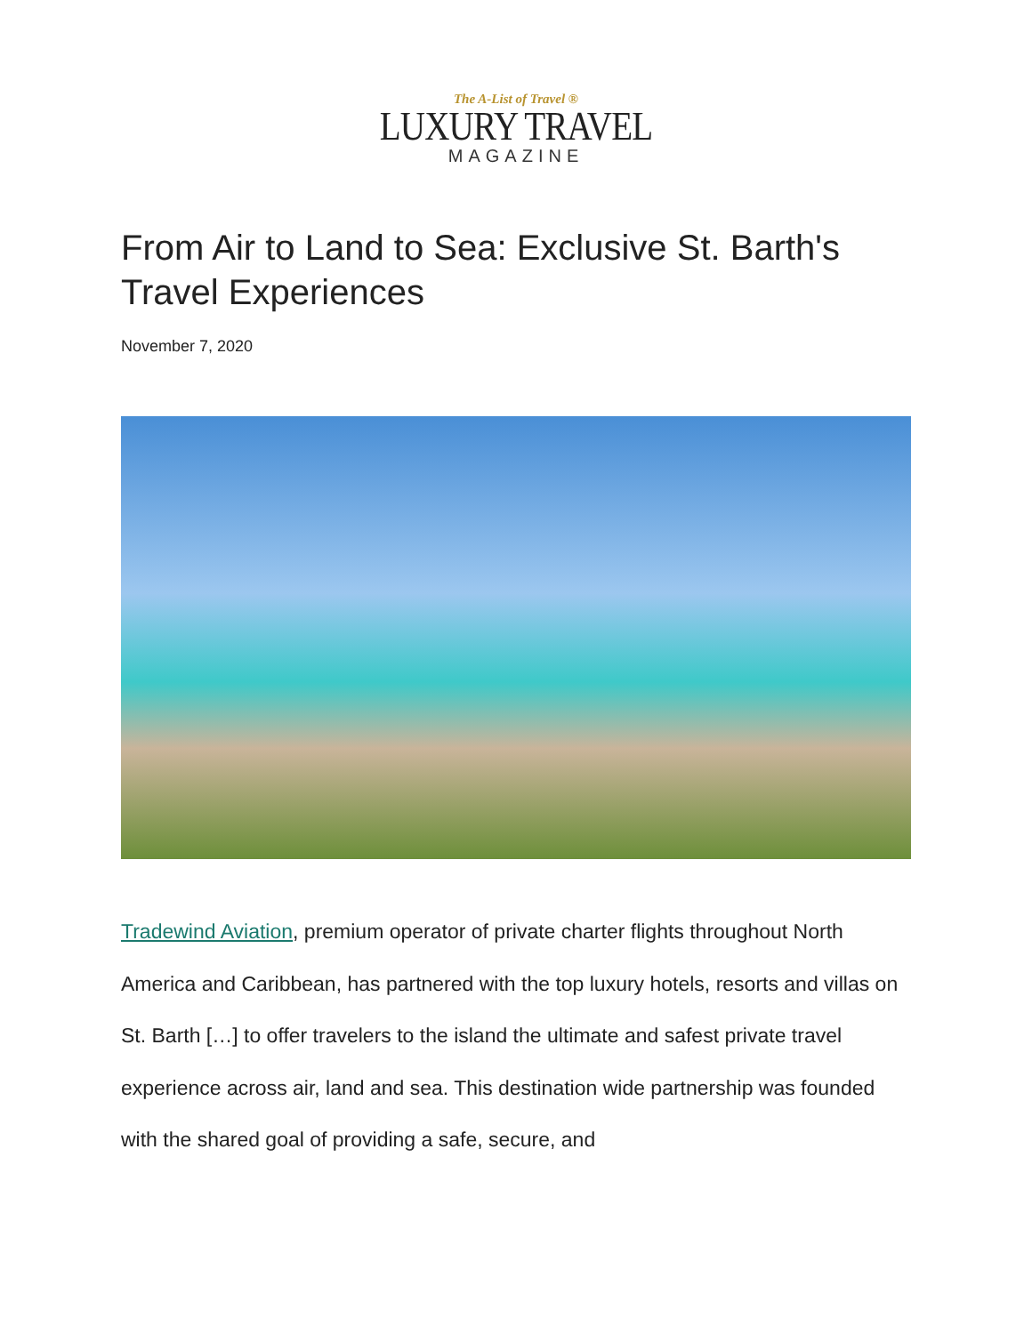The A-List of Travel ®
LUXURY TRAVEL
MAGAZINE
From Air to Land to Sea: Exclusive St. Barth's Travel Experiences
November 7, 2020
Tradewind Aviation, premium operator of private charter flights throughout North America and Caribbean, has partnered with the top luxury hotels, resorts and villas on St. Barth […] to offer travelers to the island the ultimate and safest private travel experience across air, land and sea. This destination wide partnership was founded with the shared goal of providing a safe, secure, and